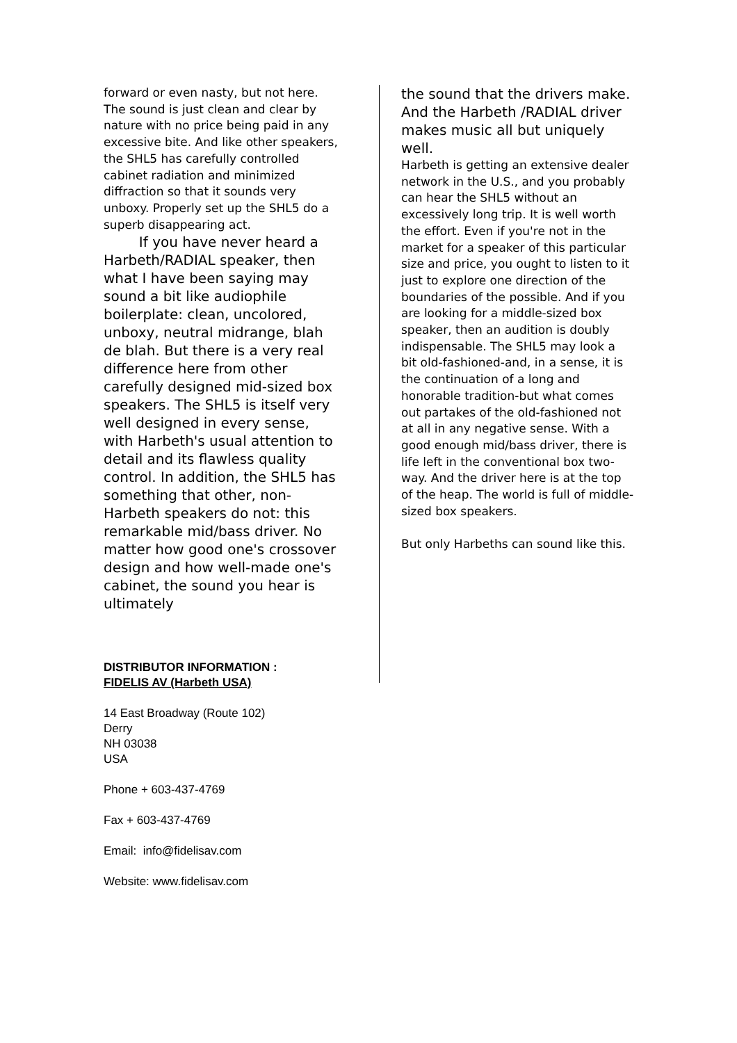forward or even nasty, but not here. The sound is just clean and clear by nature with no price being paid in any excessive bite. And like other speakers, the SHL5 has carefully controlled cabinet radiation and minimized diffraction so that it sounds very unboxy. Properly set up the SHL5 do a superb disappearing act.
If you have never heard a Harbeth/RADIAL speaker, then what I have been saying may sound a bit like audiophile boilerplate: clean, uncolored, unboxy, neutral midrange, blah de blah. But there is a very real difference here from other carefully designed mid-sized box speakers. The SHL5 is itself very well designed in every sense, with Harbeth's usual attention to detail and its flawless quality control. In addition, the SHL5 has something that other, non-Harbeth speakers do not: this remarkable mid/bass driver. No matter how good one's crossover design and how well-made one's cabinet, the sound you hear is ultimately
the sound that the drivers make. And the Harbeth /RADIAL driver makes music all but uniquely well.
Harbeth is getting an extensive dealer network in the U.S., and you probably can hear the SHL5 without an excessively long trip. It is well worth the effort. Even if you're not in the market for a speaker of this particular size and price, you ought to listen to it just to explore one direction of the boundaries of the possible. And if you are looking for a middle-sized box speaker, then an audition is doubly indispensable. The SHL5 may look a bit old-fashioned-and, in a sense, it is the continuation of a long and honorable tradition-but what comes out partakes of the old-fashioned not at all in any negative sense. With a good enough mid/bass driver, there is life left in the conventional box two-way. And the driver here is at the top of the heap. The world is full of middle-sized box speakers.
But only Harbeths can sound like this.
DISTRIBUTOR INFORMATION :
FIDELIS AV (Harbeth USA)
14 East Broadway (Route 102)
Derry
NH 03038
USA
Phone + 603-437-4769
Fax + 603-437-4769
Email: info@fidelisav.com
Website: www.fidelisav.com